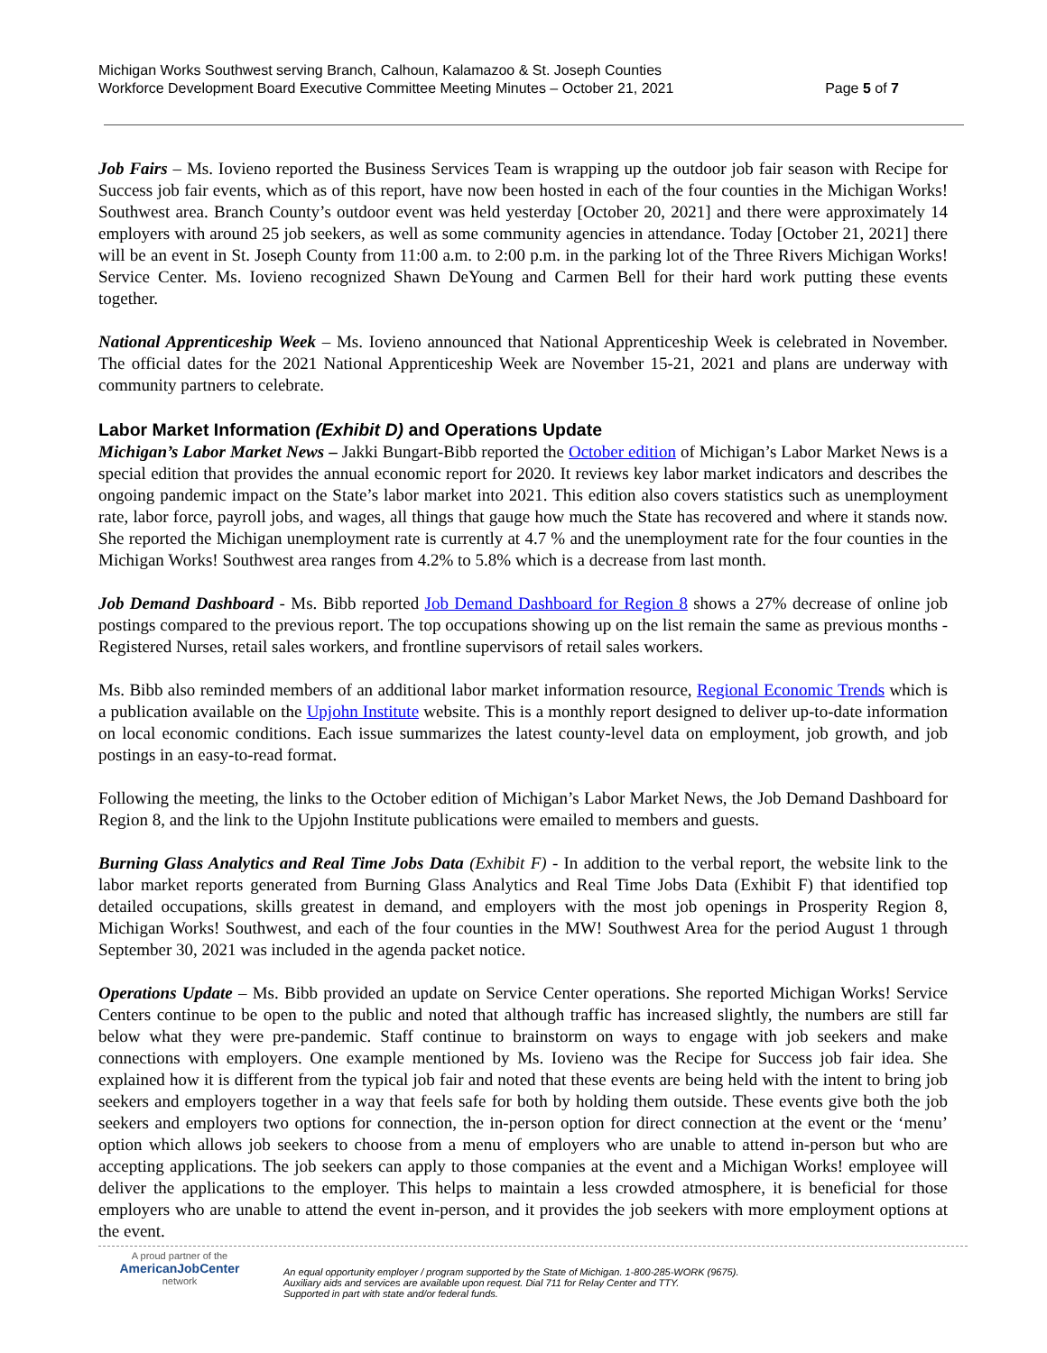Michigan Works Southwest serving Branch, Calhoun, Kalamazoo & St. Joseph Counties
Workforce Development Board Executive Committee Meeting Minutes – October 21, 2021
Page 5 of 7
Job Fairs – Ms. Iovieno reported the Business Services Team is wrapping up the outdoor job fair season with Recipe for Success job fair events, which as of this report, have now been hosted in each of the four counties in the Michigan Works! Southwest area. Branch County’s outdoor event was held yesterday [October 20, 2021] and there were approximately 14 employers with around 25 job seekers, as well as some community agencies in attendance. Today [October 21, 2021] there will be an event in St. Joseph County from 11:00 a.m. to 2:00 p.m. in the parking lot of the Three Rivers Michigan Works! Service Center. Ms. Iovieno recognized Shawn DeYoung and Carmen Bell for their hard work putting these events together.
National Apprenticeship Week – Ms. Iovieno announced that National Apprenticeship Week is celebrated in November. The official dates for the 2021 National Apprenticeship Week are November 15-21, 2021 and plans are underway with community partners to celebrate.
Labor Market Information (Exhibit D) and Operations Update
Michigan’s Labor Market News – Jakki Bungart-Bibb reported the October edition of Michigan’s Labor Market News is a special edition that provides the annual economic report for 2020. It reviews key labor market indicators and describes the ongoing pandemic impact on the State’s labor market into 2021. This edition also covers statistics such as unemployment rate, labor force, payroll jobs, and wages, all things that gauge how much the State has recovered and where it stands now. She reported the Michigan unemployment rate is currently at 4.7 % and the unemployment rate for the four counties in the Michigan Works! Southwest area ranges from 4.2% to 5.8% which is a decrease from last month.
Job Demand Dashboard - Ms. Bibb reported Job Demand Dashboard for Region 8 shows a 27% decrease of online job postings compared to the previous report. The top occupations showing up on the list remain the same as previous months - Registered Nurses, retail sales workers, and frontline supervisors of retail sales workers.
Ms. Bibb also reminded members of an additional labor market information resource, Regional Economic Trends which is a publication available on the Upjohn Institute website. This is a monthly report designed to deliver up-to-date information on local economic conditions. Each issue summarizes the latest county-level data on employment, job growth, and job postings in an easy-to-read format.
Following the meeting, the links to the October edition of Michigan’s Labor Market News, the Job Demand Dashboard for Region 8, and the link to the Upjohn Institute publications were emailed to members and guests.
Burning Glass Analytics and Real Time Jobs Data (Exhibit F) - In addition to the verbal report, the website link to the labor market reports generated from Burning Glass Analytics and Real Time Jobs Data (Exhibit F) that identified top detailed occupations, skills greatest in demand, and employers with the most job openings in Prosperity Region 8, Michigan Works! Southwest, and each of the four counties in the MW! Southwest Area for the period August 1 through September 30, 2021 was included in the agenda packet notice.
Operations Update – Ms. Bibb provided an update on Service Center operations. She reported Michigan Works! Service Centers continue to be open to the public and noted that although traffic has increased slightly, the numbers are still far below what they were pre-pandemic. Staff continue to brainstorm on ways to engage with job seekers and make connections with employers. One example mentioned by Ms. Iovieno was the Recipe for Success job fair idea. She explained how it is different from the typical job fair and noted that these events are being held with the intent to bring job seekers and employers together in a way that feels safe for both by holding them outside. These events give both the job seekers and employers two options for connection, the in-person option for direct connection at the event or the ‘menu’ option which allows job seekers to choose from a menu of employers who are unable to attend in-person but who are accepting applications. The job seekers can apply to those companies at the event and a Michigan Works! employee will deliver the applications to the employer. This helps to maintain a less crowded atmosphere, it is beneficial for those employers who are unable to attend the event in-person, and it provides the job seekers with more employment options at the event.
A proud partner of the
AmericanJob Center
network
An equal opportunity employer / program supported by the State of Michigan. 1-800-285-WORK (9675).
Auxiliary aids and services are available upon request. Dial 711 for Relay Center and TTY.
Supported in part with state and/or federal funds.